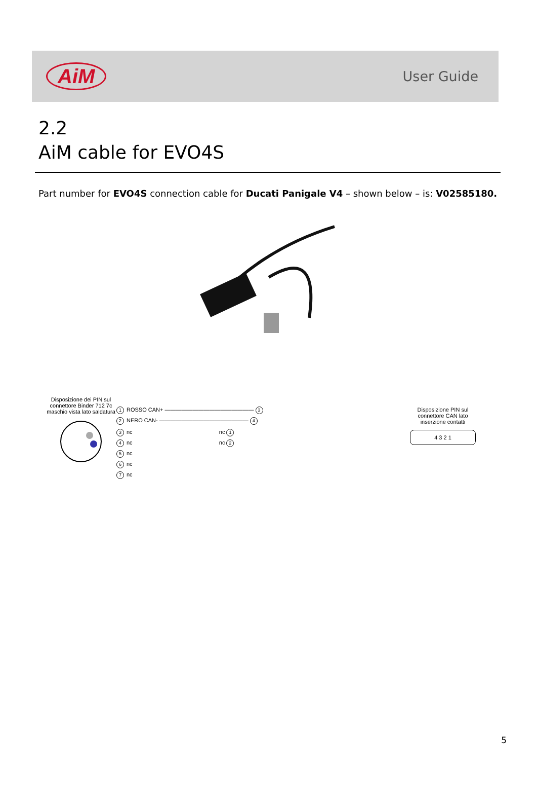AiM
User Guide
2.2
AiM cable for EVO4S
Part number for EVO4S connection cable for Ducati Panigale V4 – shown below – is: V02585180.
Disposizione dei PIN sul connettore Binder 712 7c maschio vista lato saldatura
1 ROSSO CAN+ ———————————————— 3
2 NERO CAN- ———————————————— 4
3 nc nc 1
4 nc nc 2
5 nc
6 nc
7 nc
Disposizione PIN sul connettore CAN lato inserzione contatti
4 3 2 1
5